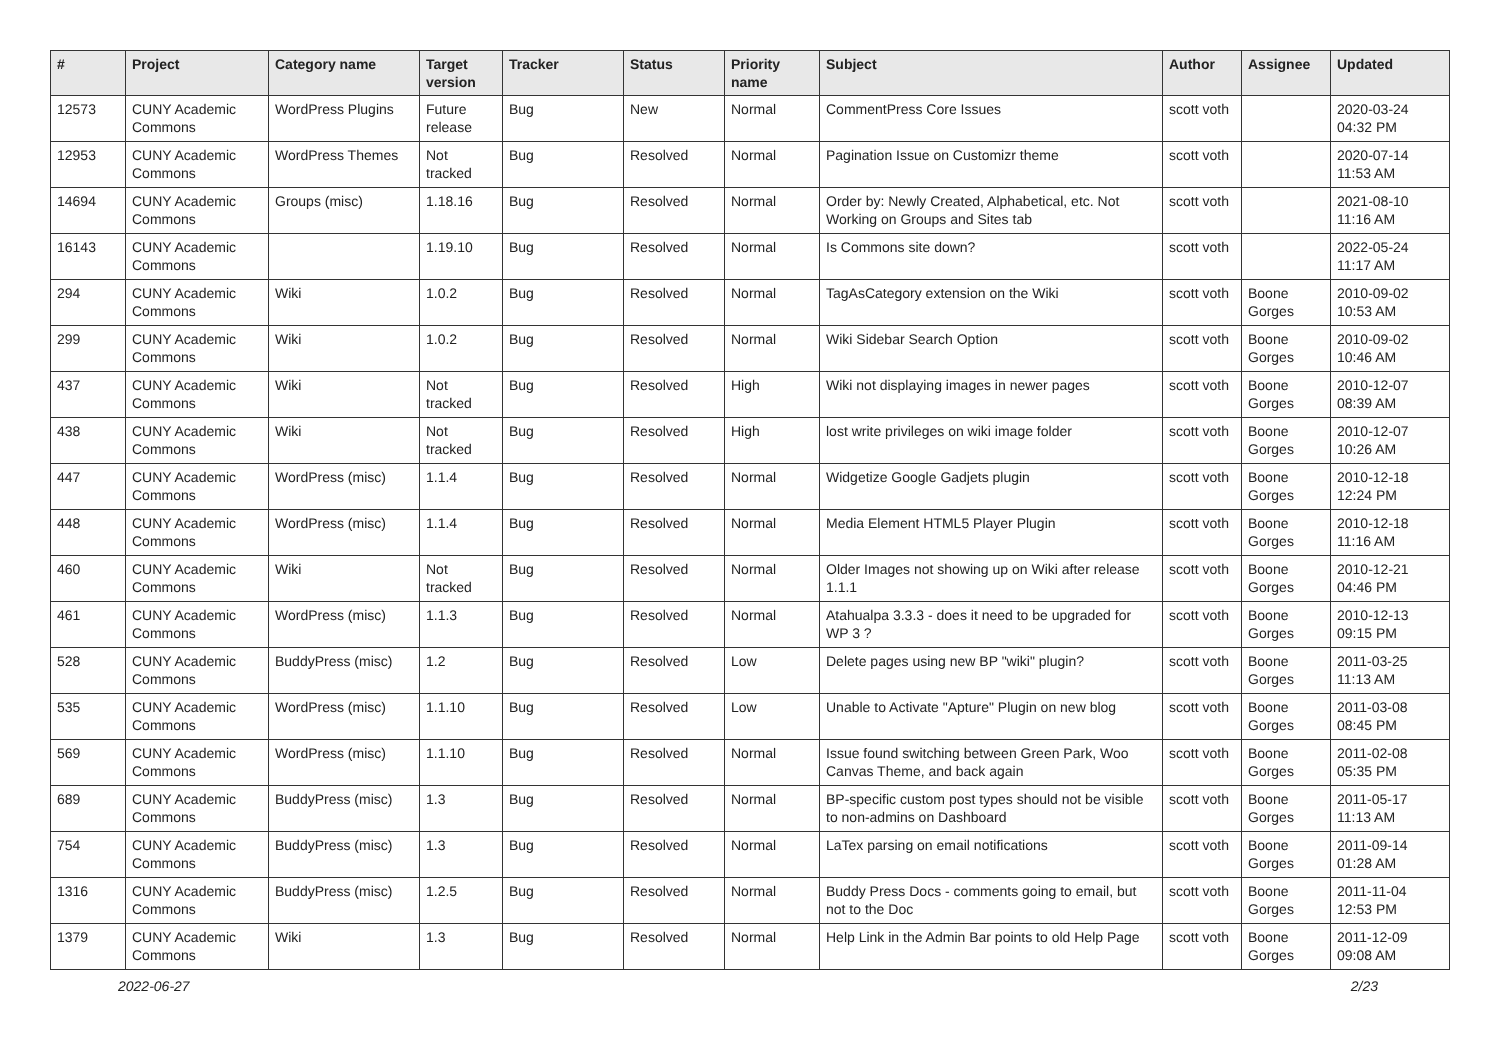| # | Project | Category name | Target version | Tracker | Status | Priority name | Subject | Author | Assignee | Updated |
| --- | --- | --- | --- | --- | --- | --- | --- | --- | --- | --- |
| 12573 | CUNY Academic Commons | WordPress Plugins | Future release | Bug | New | Normal | CommentPress Core Issues | scott voth | | 2020-03-24 04:32 PM |
| 12953 | CUNY Academic Commons | WordPress Themes | Not tracked | Bug | Resolved | Normal | Pagination Issue on Customizr theme | scott voth | | 2020-07-14 11:53 AM |
| 14694 | CUNY Academic Commons | Groups (misc) | 1.18.16 | Bug | Resolved | Normal | Order by: Newly Created, Alphabetical, etc. Not Working on Groups and Sites tab | scott voth | | 2021-08-10 11:16 AM |
| 16143 | CUNY Academic Commons | | 1.19.10 | Bug | Resolved | Normal | Is Commons site down? | scott voth | | 2022-05-24 11:17 AM |
| 294 | CUNY Academic Commons | Wiki | 1.0.2 | Bug | Resolved | Normal | TagAsCategory extension on the Wiki | scott voth | Boone Gorges | 2010-09-02 10:53 AM |
| 299 | CUNY Academic Commons | Wiki | 1.0.2 | Bug | Resolved | Normal | Wiki Sidebar Search Option | scott voth | Boone Gorges | 2010-09-02 10:46 AM |
| 437 | CUNY Academic Commons | Wiki | Not tracked | Bug | Resolved | High | Wiki not displaying images in newer pages | scott voth | Boone Gorges | 2010-12-07 08:39 AM |
| 438 | CUNY Academic Commons | Wiki | Not tracked | Bug | Resolved | High | lost write privileges on wiki image folder | scott voth | Boone Gorges | 2010-12-07 10:26 AM |
| 447 | CUNY Academic Commons | WordPress (misc) | 1.1.4 | Bug | Resolved | Normal | Widgetize Google Gadjets plugin | scott voth | Boone Gorges | 2010-12-18 12:24 PM |
| 448 | CUNY Academic Commons | WordPress (misc) | 1.1.4 | Bug | Resolved | Normal | Media Element HTML5 Player Plugin | scott voth | Boone Gorges | 2010-12-18 11:16 AM |
| 460 | CUNY Academic Commons | Wiki | Not tracked | Bug | Resolved | Normal | Older Images not showing up on Wiki after release 1.1.1 | scott voth | Boone Gorges | 2010-12-21 04:46 PM |
| 461 | CUNY Academic Commons | WordPress (misc) | 1.1.3 | Bug | Resolved | Normal | Atahualpa 3.3.3 - does it need to be upgraded for WP 3 ? | scott voth | Boone Gorges | 2010-12-13 09:15 PM |
| 528 | CUNY Academic Commons | BuddyPress (misc) | 1.2 | Bug | Resolved | Low | Delete pages using new BP "wiki" plugin? | scott voth | Boone Gorges | 2011-03-25 11:13 AM |
| 535 | CUNY Academic Commons | WordPress (misc) | 1.1.10 | Bug | Resolved | Low | Unable to Activate "Apture" Plugin on new blog | scott voth | Boone Gorges | 2011-03-08 08:45 PM |
| 569 | CUNY Academic Commons | WordPress (misc) | 1.1.10 | Bug | Resolved | Normal | Issue found switching between Green Park, Woo Canvas Theme, and back again | scott voth | Boone Gorges | 2011-02-08 05:35 PM |
| 689 | CUNY Academic Commons | BuddyPress (misc) | 1.3 | Bug | Resolved | Normal | BP-specific custom post types should not be visible to non-admins on Dashboard | scott voth | Boone Gorges | 2011-05-17 11:13 AM |
| 754 | CUNY Academic Commons | BuddyPress (misc) | 1.3 | Bug | Resolved | Normal | LaTex parsing on email notifications | scott voth | Boone Gorges | 2011-09-14 01:28 AM |
| 1316 | CUNY Academic Commons | BuddyPress (misc) | 1.2.5 | Bug | Resolved | Normal | Buddy Press Docs - comments going to email, but not to the Doc | scott voth | Boone Gorges | 2011-11-04 12:53 PM |
| 1379 | CUNY Academic Commons | Wiki | 1.3 | Bug | Resolved | Normal | Help Link in the Admin Bar points to old Help Page | scott voth | Boone Gorges | 2011-12-09 09:08 AM |
2022-06-27 2/23